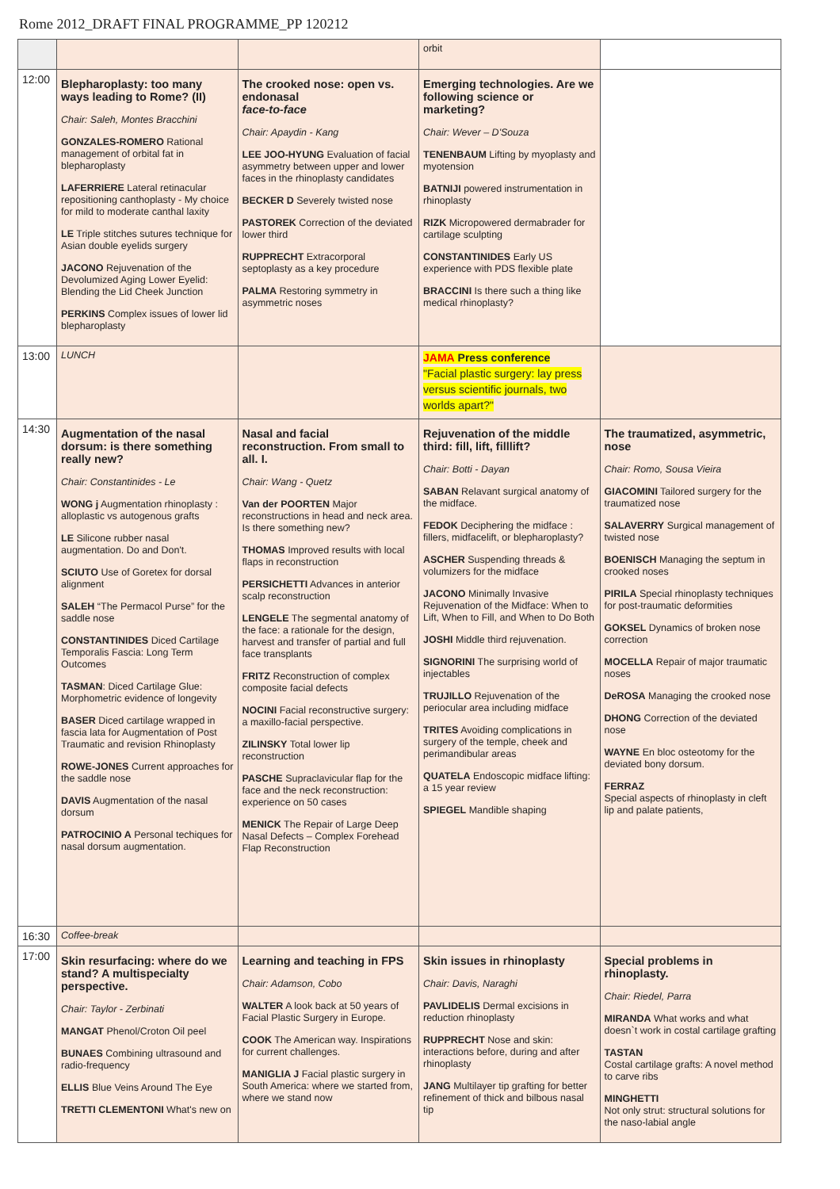Rome 2012_DRAFT FINAL PROGRAMME_PP 120212
| | | | orbit | |
| 12:00 | Blepharoplasty: too many ways leading to Rome? (II) Chair: Saleh, Montes Bracchini GONZALES-ROMERO Rational management of orbital fat in blepharoplasty LAFERRIERE Lateral retinacular repositioning canthoplasty - My choice for mild to moderate canthal laxity LE Triple stitches sutures technique for Asian double eyelids surgery JACONO Rejuvenation of the Devolumized Aging Lower Eyelid: Blending the Lid Cheek Junction PERKINS Complex issues of lower lid blepharoplasty | The crooked nose: open vs. endonasal face-to-face Chair: Apaydin - Kang LEE JOO-HYUNG Evaluation of facial asymmetry between upper and lower faces in the rhinoplasty candidates BECKER D Severely twisted nose PASTOREK Correction of the deviated lower third RUPPRECHT Extracorporal septoplasty as a key procedure PALMA Restoring symmetry in asymmetric noses | Emerging technologies. Are we following science or marketing? Chair: Wever – D'Souza TENENBAUM Lifting by myoplasty and myotension BATNIJI powered instrumentation in rhinoplasty RIZK Micropowered dermabrader for cartilage sculpting CONSTANTINIDES Early US experience with PDS flexible plate BRACCINI Is there such a thing like medical rhinoplasty? | |
| 13:00 | LUNCH | | JAMA Press conference "Facial plastic surgery: lay press versus scientific journals, two worlds apart?" | |
| 14:30 | Augmentation of the nasal dorsum: is there something really new? Chair: Constantinides - Le WONG j Augmentation rhinoplasty : alloplastic vs autogenous grafts LE Silicone rubber nasal augmentation. Do and Don't. SCIUTO Use of Goretex for dorsal alignment SALEH “The Permacol Purse” for the saddle nose CONSTANTINIDES Diced Cartilage Temporalis Fascia: Long Term Outcomes TASMAN : Diced Cartilage Glue: Morphometric evidence of longevity BASER Diced cartilage wrapped in fascia lata for Augmentation of Post Traumatic and revision Rhinoplasty ROWE-JONES Current approaches for the saddle nose DAVIS Augmentation of the nasal dorsum PATROCINIO A Personal techiques for nasal dorsum augmentation. | Nasal and facial reconstruction. From small to all. I. Chair: Wang - Quetz Van der POORTEN Major reconstructions in head and neck area. Is there something new? THOMAS Improved results with local flaps in reconstruction PERSICHETTI Advances in anterior scalp reconstruction LENGELE The segmental anatomy of the face: a rationale for the design, harvest and transfer of partial and full face transplants FRITZ Reconstruction of complex composite facial defects NOCINI Facial reconstructive surgery: a maxillo-facial perspective. ZILINSKY Total lower lip reconstruction PASCHE Supraclavicular flap for the face and the neck reconstruction: experience on 50 cases MENICK The Repair of Large Deep Nasal Defects – Complex Forehead Flap Reconstruction | Rejuvenation of the middle third: fill, lift, filllift? Chair: Botti - Dayan SABAN Relavant surgical anatomy of the midface. FEDOK Deciphering the midface : fillers, midfacelift, or blepharoplasty? ASCHER Suspending threads & volumizers for the midface JACONO Minimally Invasive Rejuvenation of the Midface: When to Lift, When to Fill, and When to Do Both JOSHI Middle third rejuvenation. SIGNORINI The surprising world of injectables TRUJILLO Rejuvenation of the periocular area including midface TRITES Avoiding complications in surgery of the temple, cheek and perimandibular areas QUATELA Endoscopic midface lifting: a 15 year review SPIEGEL Mandible shaping | The traumatized, asymmetric, nose Chair: Romo, Sousa Vieira GIACOMINI Tailored surgery for the traumatized nose SALAVERRY Surgical management of twisted nose BOENISCH Managing the septum in crooked noses PIRILA Special rhinoplasty techniques for post-traumatic deformities GOKSEL Dynamics of broken nose correction MOCELLA Repair of major traumatic noses DeROSA Managing the crooked nose DHONG Correction of the deviated nose WAYNE En bloc osteotomy for the deviated bony dorsum. FERRAZ Special aspects of rhinoplasty in cleft lip and palate patients, |
| 16:30 | Coffee-break | | | |
| 17:00 | Skin resurfacing: where do we stand? A multispecialty perspective. Chair: Taylor - Zerbinati MANGAT Phenol/Croton Oil peel BUNAES Combining ultrasound and radio-frequency ELLIS Blue Veins Around The Eye TRETTI CLEMENTONI What's new on | Learning and teaching in FPS Chair: Adamson, Cobo WALTER A look back at 50 years of Facial Plastic Surgery in Europe. COOK The American way. Inspirations for current challenges. MANIGLIA J Facial plastic surgery in South America: where we started from, where we stand now | Skin issues in rhinoplasty Chair: Davis, Naraghi PAVLIDELIS Dermal excisions in reduction rhinoplasty RUPPRECHT Nose and skin: interactions before, during and after rhinoplasty JANG Multilayer tip grafting for better refinement of thick and bilbous nasal tip | Special problems in rhinoplasty. Chair: Riedel, Parra MIRANDA What works and what doesn`t work in costal cartilage grafting TASTAN Costal cartilage grafts: A novel method to carve ribs MINGHETTI Not only strut: structural solutions for the naso-labial angle |